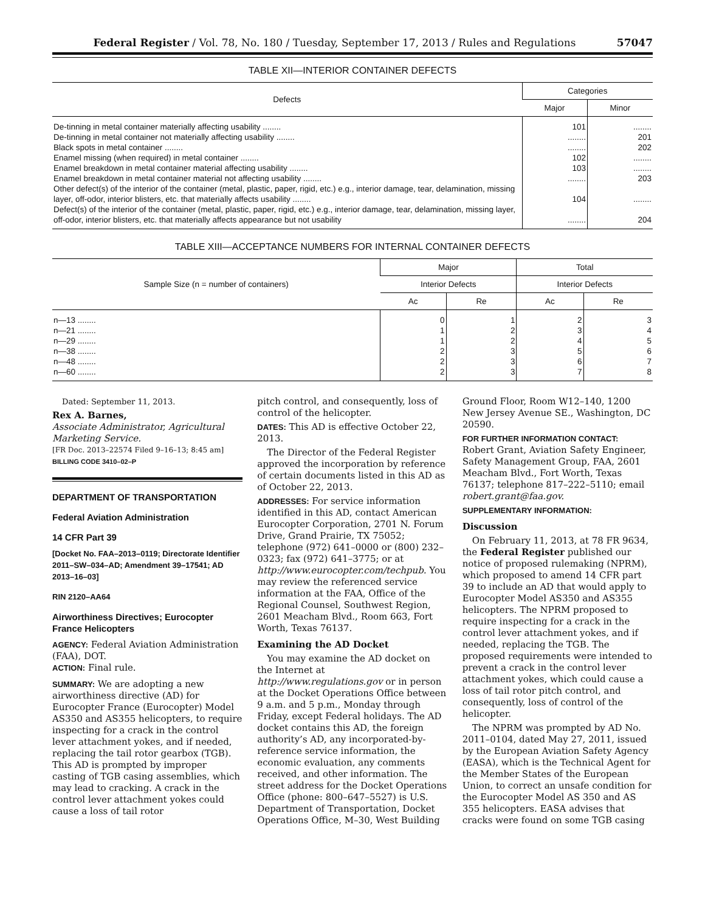Federal Register / Vol. 78, No. 180 / Tuesday, September 17, 2013 / Rules and Regulations 57047
TABLE XII—INTERIOR CONTAINER DEFECTS
| Defects | Categories | |
| --- | --- | --- |
| | Major | Minor |
| De-tinning in metal container materially affecting usability ........ | 101 | ........ |
| De-tinning in metal container not materially affecting usability ........ | ........ | 201 |
| Black spots in metal container ........ | ........ | 202 |
| Enamel missing (when required) in metal container ........ | 102 | ........ |
| Enamel breakdown in metal container material affecting usability ........ | 103 | ........ |
| Enamel breakdown in metal container material not affecting usability ........ | ........ | 203 |
| Other defect(s) of the interior of the container (metal, plastic, paper, rigid, etc.) e.g., interior damage, tear, delamination, missing layer, off-odor, interior blisters, etc. that materially affects usability ........ | 104 | ........ |
| Defect(s) of the interior of the container (metal, plastic, paper, rigid, etc.) e.g., interior damage, tear, delamination, missing layer, off-odor, interior blisters, etc. that materially affects appearance but not usability | ........ | 204 |
TABLE XIII—ACCEPTANCE NUMBERS FOR INTERNAL CONTAINER DEFECTS
| Sample Size (n = number of containers) | Major | | Total | |
| --- | --- | --- | --- | --- |
| | Interior Defects | | Interior Defects | |
| | Ac | Re | Ac | Re |
| n—13 ........ | 0 | 1 | 2 | 3 |
| n—21 ........ | 1 | 2 | 3 | 4 |
| n—29 ........ | 1 | 2 | 4 | 5 |
| n—38 ........ | 2 | 3 | 5 | 6 |
| n—48 ........ | 2 | 3 | 6 | 7 |
| n—60 ........ | 2 | 3 | 7 | 8 |
Dated: September 11, 2013.
Rex A. Barnes,
Associate Administrator, Agricultural Marketing Service.
[FR Doc. 2013–22574 Filed 9–16–13; 8:45 am]
BILLING CODE 3410–02–P
DEPARTMENT OF TRANSPORTATION
Federal Aviation Administration
14 CFR Part 39
[Docket No. FAA–2013–0119; Directorate Identifier 2011–SW–034–AD; Amendment 39–17541; AD 2013–16–03]
RIN 2120–AA64
Airworthiness Directives; Eurocopter France Helicopters
AGENCY: Federal Aviation Administration (FAA), DOT.
ACTION: Final rule.
SUMMARY: We are adopting a new airworthiness directive (AD) for Eurocopter France (Eurocopter) Model AS350 and AS355 helicopters, to require inspecting for a crack in the control lever attachment yokes, and if needed, replacing the tail rotor gearbox (TGB). This AD is prompted by improper casting of TGB casing assemblies, which may lead to cracking. A crack in the control lever attachment yokes could cause a loss of tail rotor
pitch control, and consequently, loss of control of the helicopter.
DATES: This AD is effective October 22, 2013.
The Director of the Federal Register approved the incorporation by reference of certain documents listed in this AD as of October 22, 2013.
ADDRESSES: For service information identified in this AD, contact American Eurocopter Corporation, 2701 N. Forum Drive, Grand Prairie, TX 75052; telephone (972) 641–0000 or (800) 232–0323; fax (972) 641–3775; or at http://www.eurocopter.com/techpub. You may review the referenced service information at the FAA, Office of the Regional Counsel, Southwest Region, 2601 Meacham Blvd., Room 663, Fort Worth, Texas 76137.
Examining the AD Docket
You may examine the AD docket on the Internet at http://www.regulations.gov or in person at the Docket Operations Office between 9 a.m. and 5 p.m., Monday through Friday, except Federal holidays. The AD docket contains this AD, the foreign authority’s AD, any incorporated-by-reference service information, the economic evaluation, any comments received, and other information. The street address for the Docket Operations Office (phone: 800–647–5527) is U.S. Department of Transportation, Docket Operations Office, M–30, West Building
Ground Floor, Room W12–140, 1200 New Jersey Avenue SE., Washington, DC 20590.
FOR FURTHER INFORMATION CONTACT:
Robert Grant, Aviation Safety Engineer, Safety Management Group, FAA, 2601 Meacham Blvd., Fort Worth, Texas 76137; telephone 817–222–5110; email robert.grant@faa.gov.
SUPPLEMENTARY INFORMATION:
Discussion
On February 11, 2013, at 78 FR 9634, the Federal Register published our notice of proposed rulemaking (NPRM), which proposed to amend 14 CFR part 39 to include an AD that would apply to Eurocopter Model AS350 and AS355 helicopters. The NPRM proposed to require inspecting for a crack in the control lever attachment yokes, and if needed, replacing the TGB. The proposed requirements were intended to prevent a crack in the control lever attachment yokes, which could cause a loss of tail rotor pitch control, and consequently, loss of control of the helicopter.
The NPRM was prompted by AD No. 2011–0104, dated May 27, 2011, issued by the European Aviation Safety Agency (EASA), which is the Technical Agent for the Member States of the European Union, to correct an unsafe condition for the Eurocopter Model AS 350 and AS 355 helicopters. EASA advises that cracks were found on some TGB casing